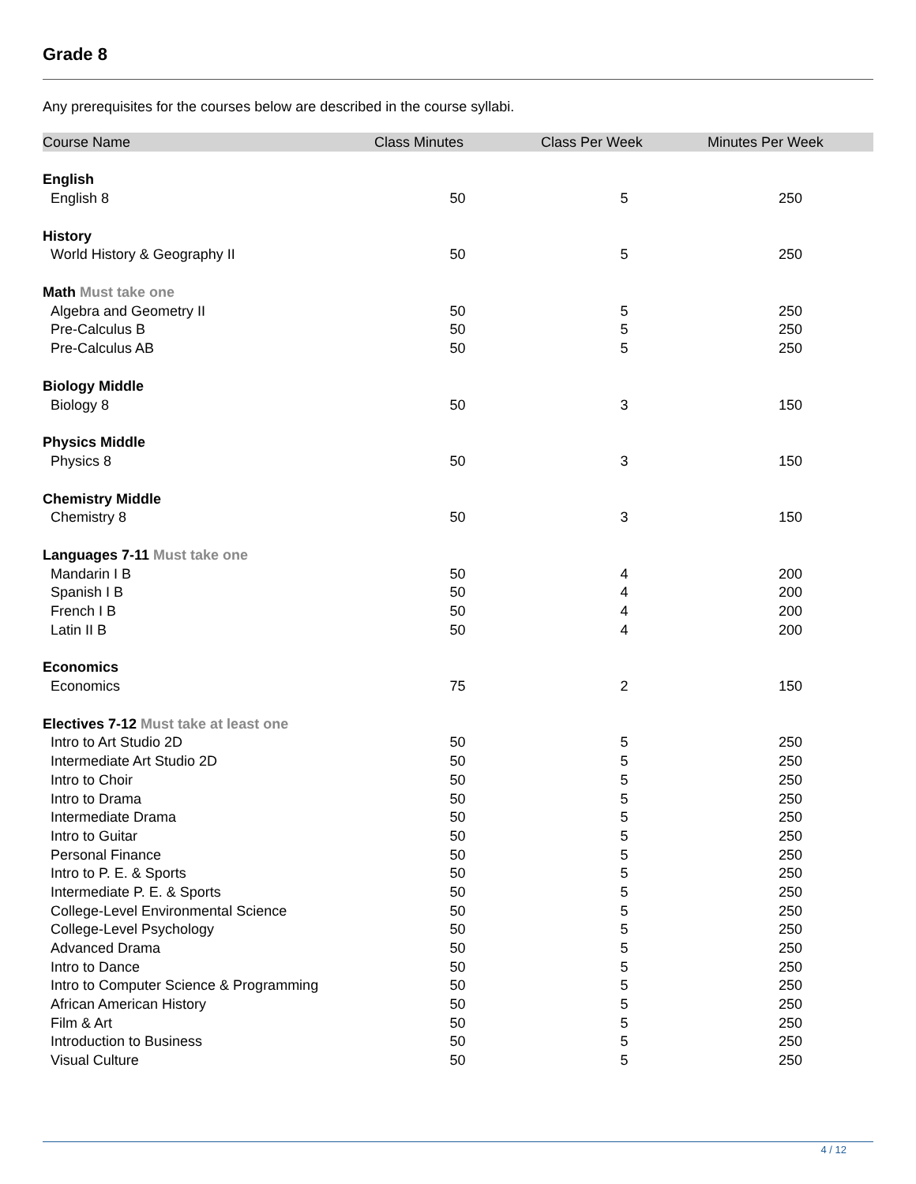Grade 8
Any prerequisites for the courses below are described in the course syllabi.
| Course Name | Class Minutes | Class Per Week | Minutes Per Week |
| --- | --- | --- | --- |
| English | | | |
| English 8 | 50 | 5 | 250 |
| History | | | |
| World History & Geography II | 50 | 5 | 250 |
| Math Must take one | | | |
| Algebra and Geometry II | 50 | 5 | 250 |
| Pre-Calculus B | 50 | 5 | 250 |
| Pre-Calculus AB | 50 | 5 | 250 |
| Biology Middle | | | |
| Biology 8 | 50 | 3 | 150 |
| Physics Middle | | | |
| Physics 8 | 50 | 3 | 150 |
| Chemistry Middle | | | |
| Chemistry 8 | 50 | 3 | 150 |
| Languages 7-11 Must take one | | | |
| Mandarin I B | 50 | 4 | 200 |
| Spanish I B | 50 | 4 | 200 |
| French I B | 50 | 4 | 200 |
| Latin II B | 50 | 4 | 200 |
| Economics | | | |
| Economics | 75 | 2 | 150 |
| Electives 7-12 Must take at least one | | | |
| Intro to Art Studio 2D | 50 | 5 | 250 |
| Intermediate Art Studio 2D | 50 | 5 | 250 |
| Intro to Choir | 50 | 5 | 250 |
| Intro to Drama | 50 | 5 | 250 |
| Intermediate Drama | 50 | 5 | 250 |
| Intro to Guitar | 50 | 5 | 250 |
| Personal Finance | 50 | 5 | 250 |
| Intro to P. E. & Sports | 50 | 5 | 250 |
| Intermediate P. E. & Sports | 50 | 5 | 250 |
| College-Level Environmental Science | 50 | 5 | 250 |
| College-Level Psychology | 50 | 5 | 250 |
| Advanced Drama | 50 | 5 | 250 |
| Intro to Dance | 50 | 5 | 250 |
| Intro to Computer Science & Programming | 50 | 5 | 250 |
| African American History | 50 | 5 | 250 |
| Film & Art | 50 | 5 | 250 |
| Introduction to Business | 50 | 5 | 250 |
| Visual Culture | 50 | 5 | 250 |
4 / 12